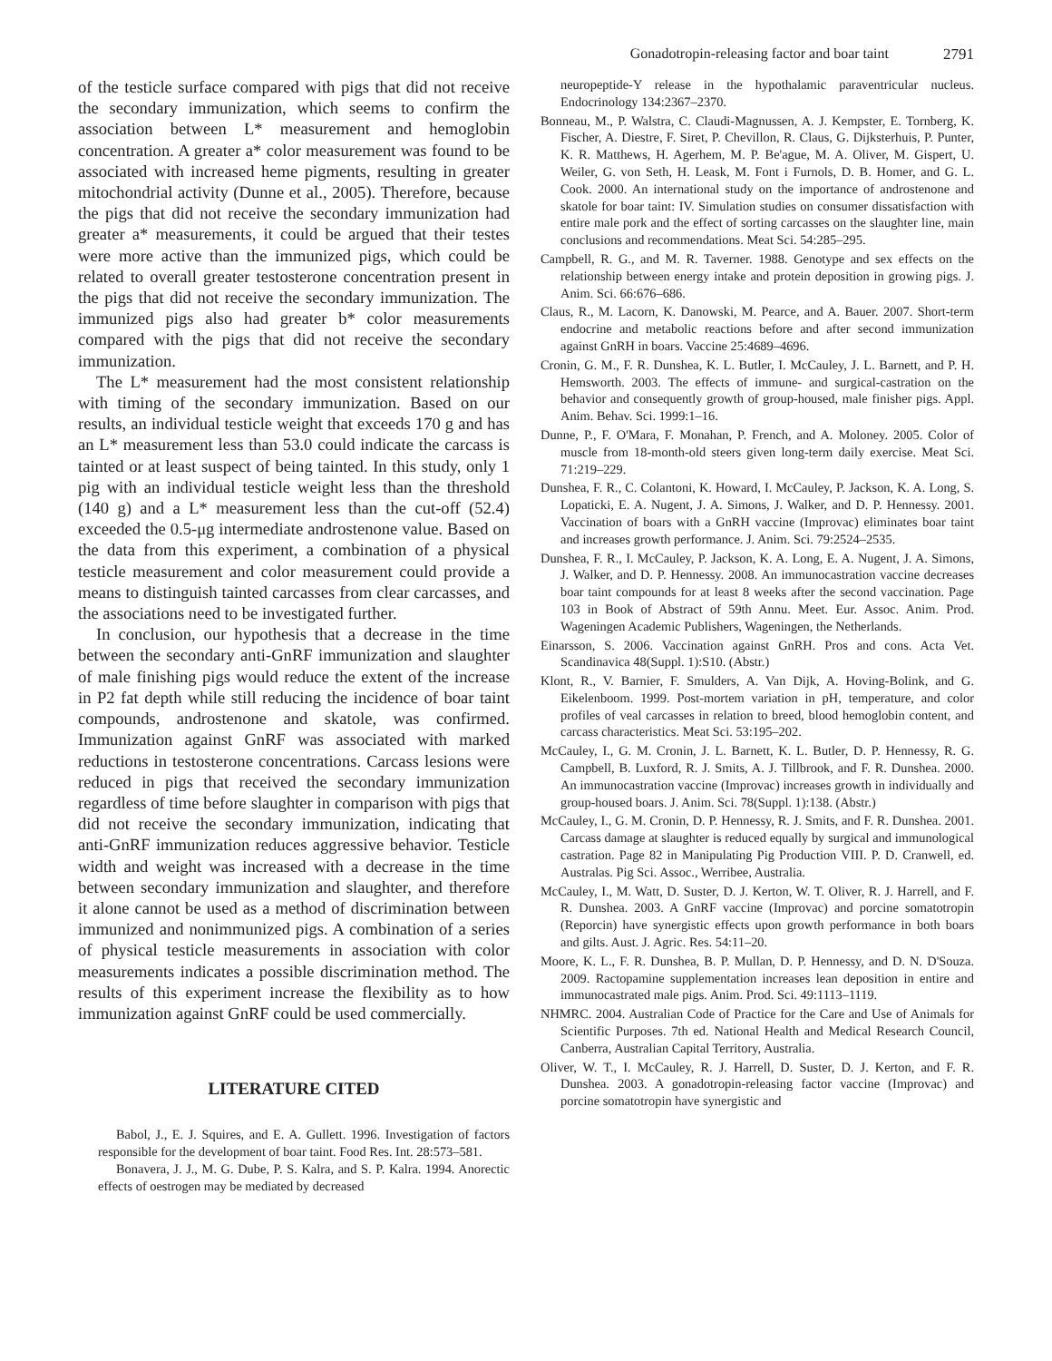Gonadotropin-releasing factor and boar taint 2791
of the testicle surface compared with pigs that did not receive the secondary immunization, which seems to confirm the association between L* measurement and hemoglobin concentration. A greater a* color measurement was found to be associated with increased heme pigments, resulting in greater mitochondrial activity (Dunne et al., 2005). Therefore, because the pigs that did not receive the secondary immunization had greater a* measurements, it could be argued that their testes were more active than the immunized pigs, which could be related to overall greater testosterone concentration present in the pigs that did not receive the secondary immunization. The immunized pigs also had greater b* color measurements compared with the pigs that did not receive the secondary immunization.
The L* measurement had the most consistent relationship with timing of the secondary immunization. Based on our results, an individual testicle weight that exceeds 170 g and has an L* measurement less than 53.0 could indicate the carcass is tainted or at least suspect of being tainted. In this study, only 1 pig with an individual testicle weight less than the threshold (140 g) and a L* measurement less than the cut-off (52.4) exceeded the 0.5-μg intermediate androstenone value. Based on the data from this experiment, a combination of a physical testicle measurement and color measurement could provide a means to distinguish tainted carcasses from clear carcasses, and the associations need to be investigated further.
In conclusion, our hypothesis that a decrease in the time between the secondary anti-GnRF immunization and slaughter of male finishing pigs would reduce the extent of the increase in P2 fat depth while still reducing the incidence of boar taint compounds, androstenone and skatole, was confirmed. Immunization against GnRF was associated with marked reductions in testosterone concentrations. Carcass lesions were reduced in pigs that received the secondary immunization regardless of time before slaughter in comparison with pigs that did not receive the secondary immunization, indicating that anti-GnRF immunization reduces aggressive behavior. Testicle width and weight was increased with a decrease in the time between secondary immunization and slaughter, and therefore it alone cannot be used as a method of discrimination between immunized and nonimmunized pigs. A combination of a series of physical testicle measurements in association with color measurements indicates a possible discrimination method. The results of this experiment increase the flexibility as to how immunization against GnRF could be used commercially.
LITERATURE CITED
Babol, J., E. J. Squires, and E. A. Gullett. 1996. Investigation of factors responsible for the development of boar taint. Food Res. Int. 28:573–581.
Bonavera, J. J., M. G. Dube, P. S. Kalra, and S. P. Kalra. 1994. Anorectic effects of oestrogen may be mediated by decreased
neuropeptide-Y release in the hypothalamic paraventricular nucleus. Endocrinology 134:2367–2370.
Bonneau, M., P. Walstra, C. Claudi-Magnussen, A. J. Kempster, E. Tornberg, K. Fischer, A. Diestre, F. Siret, P. Chevillon, R. Claus, G. Dijksterhuis, P. Punter, K. R. Matthews, H. Agerhem, M. P. Be'ague, M. A. Oliver, M. Gispert, U. Weiler, G. von Seth, H. Leask, M. Font i Furnols, D. B. Homer, and G. L. Cook. 2000. An international study on the importance of androstenone and skatole for boar taint: IV. Simulation studies on consumer dissatisfaction with entire male pork and the effect of sorting carcasses on the slaughter line, main conclusions and recommendations. Meat Sci. 54:285–295.
Campbell, R. G., and M. R. Taverner. 1988. Genotype and sex effects on the relationship between energy intake and protein deposition in growing pigs. J. Anim. Sci. 66:676–686.
Claus, R., M. Lacorn, K. Danowski, M. Pearce, and A. Bauer. 2007. Short-term endocrine and metabolic reactions before and after second immunization against GnRH in boars. Vaccine 25:4689–4696.
Cronin, G. M., F. R. Dunshea, K. L. Butler, I. McCauley, J. L. Barnett, and P. H. Hemsworth. 2003. The effects of immune- and surgical-castration on the behavior and consequently growth of group-housed, male finisher pigs. Appl. Anim. Behav. Sci. 1999:1–16.
Dunne, P., F. O'Mara, F. Monahan, P. French, and A. Moloney. 2005. Color of muscle from 18-month-old steers given long-term daily exercise. Meat Sci. 71:219–229.
Dunshea, F. R., C. Colantoni, K. Howard, I. McCauley, P. Jackson, K. A. Long, S. Lopaticki, E. A. Nugent, J. A. Simons, J. Walker, and D. P. Hennessy. 2001. Vaccination of boars with a GnRH vaccine (Improvac) eliminates boar taint and increases growth performance. J. Anim. Sci. 79:2524–2535.
Dunshea, F. R., I. McCauley, P. Jackson, K. A. Long, E. A. Nugent, J. A. Simons, J. Walker, and D. P. Hennessy. 2008. An immunocastration vaccine decreases boar taint compounds for at least 8 weeks after the second vaccination. Page 103 in Book of Abstract of 59th Annu. Meet. Eur. Assoc. Anim. Prod. Wageningen Academic Publishers, Wageningen, the Netherlands.
Einarsson, S. 2006. Vaccination against GnRH. Pros and cons. Acta Vet. Scandinavica 48(Suppl. 1):S10. (Abstr.)
Klont, R., V. Barnier, F. Smulders, A. Van Dijk, A. Hoving-Bolink, and G. Eikelenboom. 1999. Post-mortem variation in pH, temperature, and color profiles of veal carcasses in relation to breed, blood hemoglobin content, and carcass characteristics. Meat Sci. 53:195–202.
McCauley, I., G. M. Cronin, J. L. Barnett, K. L. Butler, D. P. Hennessy, R. G. Campbell, B. Luxford, R. J. Smits, A. J. Tillbrook, and F. R. Dunshea. 2000. An immunocastration vaccine (Improvac) increases growth in individually and group-housed boars. J. Anim. Sci. 78(Suppl. 1):138. (Abstr.)
McCauley, I., G. M. Cronin, D. P. Hennessy, R. J. Smits, and F. R. Dunshea. 2001. Carcass damage at slaughter is reduced equally by surgical and immunological castration. Page 82 in Manipulating Pig Production VIII. P. D. Cranwell, ed. Australas. Pig Sci. Assoc., Werribee, Australia.
McCauley, I., M. Watt, D. Suster, D. J. Kerton, W. T. Oliver, R. J. Harrell, and F. R. Dunshea. 2003. A GnRF vaccine (Improvac) and porcine somatotropin (Reporcin) have synergistic effects upon growth performance in both boars and gilts. Aust. J. Agric. Res. 54:11–20.
Moore, K. L., F. R. Dunshea, B. P. Mullan, D. P. Hennessy, and D. N. D'Souza. 2009. Ractopamine supplementation increases lean deposition in entire and immunocastrated male pigs. Anim. Prod. Sci. 49:1113–1119.
NHMRC. 2004. Australian Code of Practice for the Care and Use of Animals for Scientific Purposes. 7th ed. National Health and Medical Research Council, Canberra, Australian Capital Territory, Australia.
Oliver, W. T., I. McCauley, R. J. Harrell, D. Suster, D. J. Kerton, and F. R. Dunshea. 2003. A gonadotropin-releasing factor vaccine (Improvac) and porcine somatotropin have synergistic and